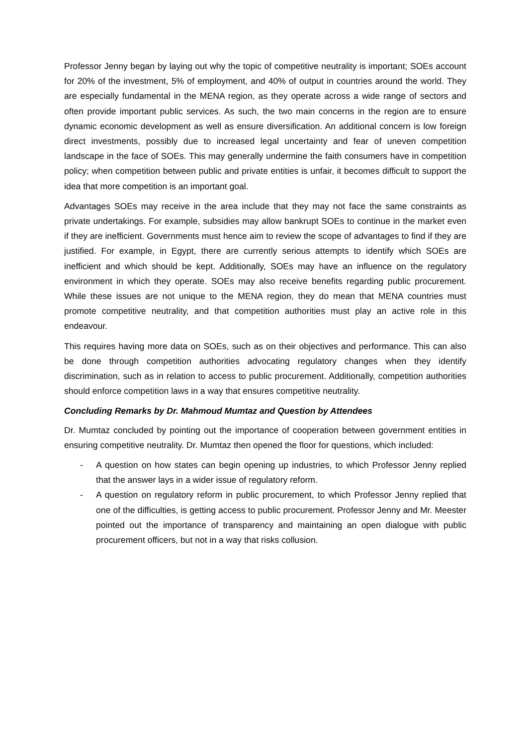Professor Jenny began by laying out why the topic of competitive neutrality is important; SOEs account for 20% of the investment, 5% of employment, and 40% of output in countries around the world. They are especially fundamental in the MENA region, as they operate across a wide range of sectors and often provide important public services. As such, the two main concerns in the region are to ensure dynamic economic development as well as ensure diversification. An additional concern is low foreign direct investments, possibly due to increased legal uncertainty and fear of uneven competition landscape in the face of SOEs. This may generally undermine the faith consumers have in competition policy; when competition between public and private entities is unfair, it becomes difficult to support the idea that more competition is an important goal.
Advantages SOEs may receive in the area include that they may not face the same constraints as private undertakings. For example, subsidies may allow bankrupt SOEs to continue in the market even if they are inefficient. Governments must hence aim to review the scope of advantages to find if they are justified. For example, in Egypt, there are currently serious attempts to identify which SOEs are inefficient and which should be kept. Additionally, SOEs may have an influence on the regulatory environment in which they operate. SOEs may also receive benefits regarding public procurement. While these issues are not unique to the MENA region, they do mean that MENA countries must promote competitive neutrality, and that competition authorities must play an active role in this endeavour.
This requires having more data on SOEs, such as on their objectives and performance. This can also be done through competition authorities advocating regulatory changes when they identify discrimination, such as in relation to access to public procurement. Additionally, competition authorities should enforce competition laws in a way that ensures competitive neutrality.
Concluding Remarks by Dr. Mahmoud Mumtaz and Question by Attendees
Dr. Mumtaz concluded by pointing out the importance of cooperation between government entities in ensuring competitive neutrality. Dr. Mumtaz then opened the floor for questions, which included:
- A question on how states can begin opening up industries, to which Professor Jenny replied that the answer lays in a wider issue of regulatory reform.
- A question on regulatory reform in public procurement, to which Professor Jenny replied that one of the difficulties, is getting access to public procurement. Professor Jenny and Mr. Meester pointed out the importance of transparency and maintaining an open dialogue with public procurement officers, but not in a way that risks collusion.